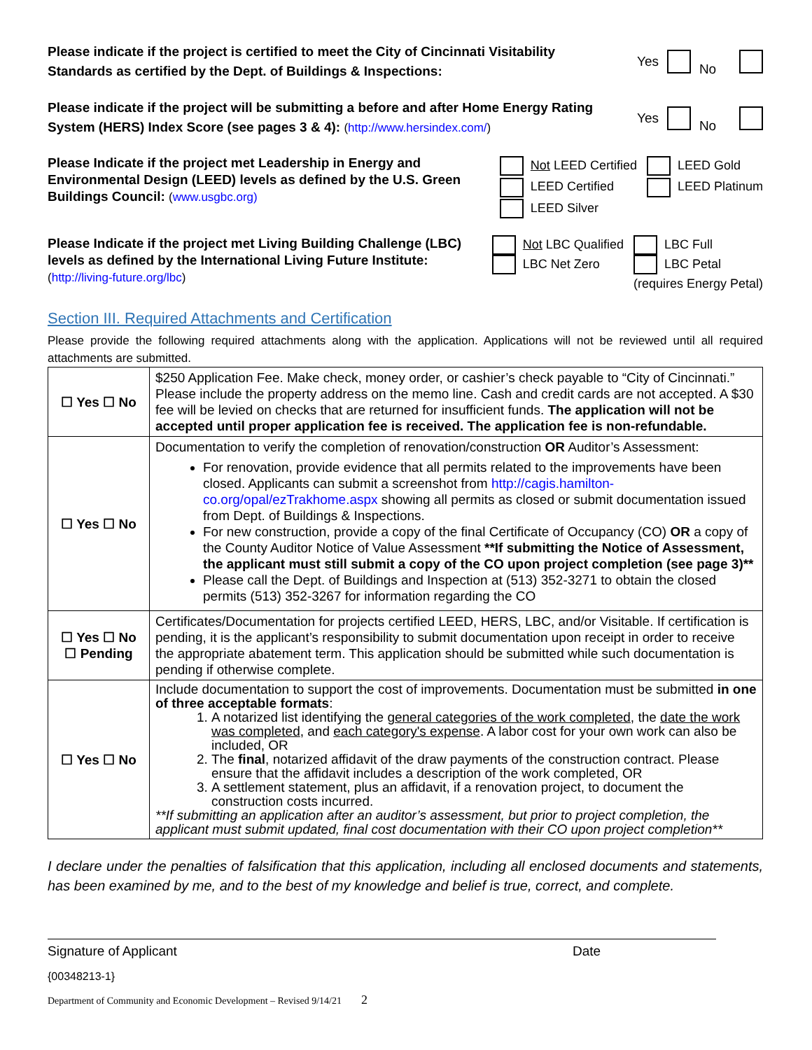Please indicate if the project is certified to meet the City of Cincinnati Visitability Standards as certified by the Dept. of Buildings & Inspections:
Yes No
Please indicate if the project will be submitting a before and after Home Energy Rating System (HERS) Index Score (see pages 3 & 4): (http://www.hersindex.com/)
Yes No
Please Indicate if the project met Leadership in Energy and Environmental Design (LEED) levels as defined by the U.S. Green Buildings Council: (www.usgbc.org)
Not LEED Certified
LEED Certified
LEED Silver
LEED Gold
LEED Platinum
Please Indicate if the project met Living Building Challenge (LBC) levels as defined by the International Living Future Institute: (http://living-future.org/lbc)
Not LBC Qualified
LBC Net Zero
LBC Full
LBC Petal
(requires Energy Petal)
Section III. Required Attachments and Certification
Please provide the following required attachments along with the application. Applications will not be reviewed until all required attachments are submitted.
| ☐ Yes ☐ No | $250 Application Fee. Make check, money order, or cashier’s check payable to “City of Cincinnati.” Please include the property address on the memo line. Cash and credit cards are not accepted. A $30 fee will be levied on checks that are returned for insufficient funds. The application will not be accepted until proper application fee is received. The application fee is non-refundable. |
| ☐ Yes ☐ No | Documentation to verify the completion of renovation/construction OR Auditor’s Assessment: For renovation, provide evidence that all permits related to the improvements have been closed. Applicants can submit a screenshot from http://cagis.hamilton-co.org/opal/ezTrakhome.aspx showing all permits as closed or submit documentation issued from Dept. of Buildings & Inspections. For new construction, provide a copy of the final Certificate of Occupancy (CO) OR a copy of the County Auditor Notice of Value Assessment **If submitting the Notice of Assessment, the applicant must still submit a copy of the CO upon project completion (see page 3)** Please call the Dept. of Buildings and Inspection at (513) 352-3271 to obtain the closed permits (513) 352-3267 for information regarding the CO |
| ☐ Yes ☐ No ☐ Pending | Certificates/Documentation for projects certified LEED, HERS, LBC, and/or Visitable. If certification is pending, it is the applicant’s responsibility to submit documentation upon receipt in order to receive the appropriate abatement term. This application should be submitted while such documentation is pending if otherwise complete. |
| ☐ Yes ☐ No | Include documentation to support the cost of improvements. Documentation must be submitted in one of three acceptable formats : 1. A notarized list identifying the general categories of the work completed , the date the work was completed , and each category's expense . A labor cost for your own work can also be included, OR 2. The final , notarized affidavit of the draw payments of the construction contract. Please ensure that the affidavit includes a description of the work completed, OR 3. A settlement statement, plus an affidavit, if a renovation project, to document the construction costs incurred. **If submitting an application after an auditor’s assessment, but prior to project completion, the applicant must submit updated, final cost documentation with their CO upon project completion** |
I declare under the penalties of falsification that this application, including all enclosed documents and statements, has been examined by me, and to the best of my knowledge and belief is true, correct, and complete.
Signature of Applicant Date
{00348213-1}
Department of Community and Economic Development – Revised 9/14/21 2